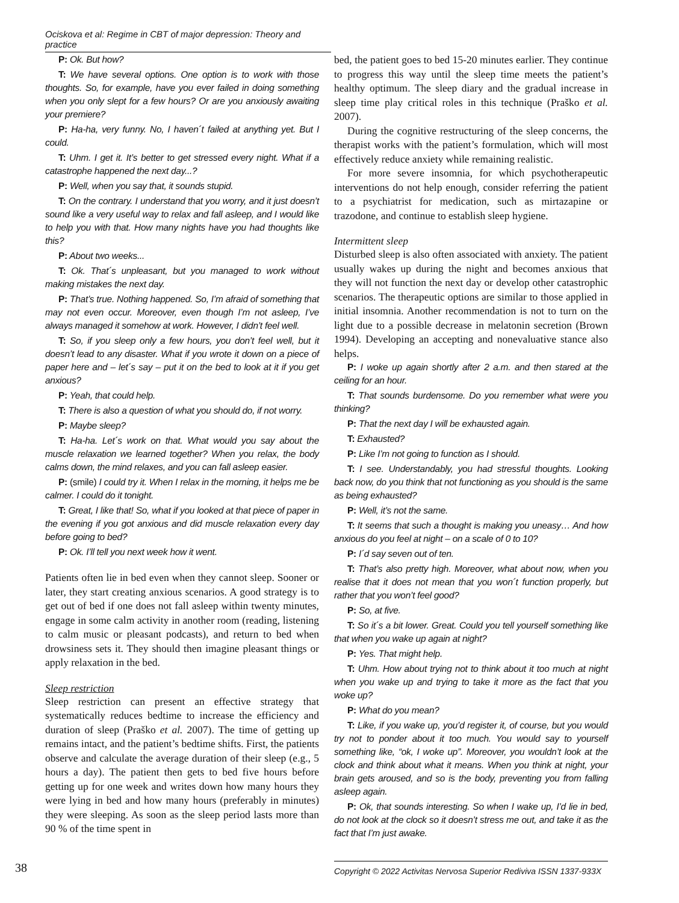Ociskova et al: Regime in CBT of major depression: Theory and practice
P: Ok. But how?
T: We have several options. One option is to work with those thoughts. So, for example, have you ever failed in doing something when you only slept for a few hours? Or are you anxiously awaiting your premiere?
P: Ha-ha, very funny. No, I haven´t failed at anything yet. But I could.
T: Uhm. I get it. It’s better to get stressed every night. What if a catastrophe happened the next day...?
P: Well, when you say that, it sounds stupid.
T: On the contrary. I understand that you worry, and it just doesn’t sound like a very useful way to relax and fall asleep, and I would like to help you with that. How many nights have you had thoughts like this?
P: About two weeks...
T: Ok. That´s unpleasant, but you managed to work without making mistakes the next day.
P: That’s true. Nothing happened. So, I’m afraid of something that may not even occur. Moreover, even though I’m not asleep, I’ve always managed it somehow at work. However, I didn’t feel well.
T: So, if you sleep only a few hours, you don’t feel well, but it doesn’t lead to any disaster. What if you wrote it down on a piece of paper here and – let´s say – put it on the bed to look at it if you get anxious?
P: Yeah, that could help.
T: There is also a question of what you should do, if not worry.
P: Maybe sleep?
T: Ha-ha. Let´s work on that. What would you say about the muscle relaxation we learned together? When you relax, the body calms down, the mind relaxes, and you can fall asleep easier.
P: (smile) I could try it. When I relax in the morning, it helps me be calmer. I could do it tonight.
T: Great, I like that! So, what if you looked at that piece of paper in the evening if you got anxious and did muscle relaxation every day before going to bed?
P: Ok. I’ll tell you next week how it went.
Patients often lie in bed even when they cannot sleep. Sooner or later, they start creating anxious scenarios. A good strategy is to get out of bed if one does not fall asleep within twenty minutes, engage in some calm activity in another room (reading, listening to calm music or pleasant podcasts), and return to bed when drowsiness sets it. They should then imagine pleasant things or apply relaxation in the bed.
Sleep restriction
Sleep restriction can present an effective strategy that systematically reduces bedtime to increase the efficiency and duration of sleep (Praško et al. 2007). The time of getting up remains intact, and the patient’s bedtime shifts. First, the patients observe and calculate the average duration of their sleep (e.g., 5 hours a day). The patient then gets to bed five hours before getting up for one week and writes down how many hours they were lying in bed and how many hours (preferably in minutes) they were sleeping. As soon as the sleep period lasts more than 90 % of the time spent in
bed, the patient goes to bed 15-20 minutes earlier. They continue to progress this way until the sleep time meets the patient’s healthy optimum. The sleep diary and the gradual increase in sleep time play critical roles in this technique (Praško et al. 2007).
During the cognitive restructuring of the sleep concerns, the therapist works with the patient’s formulation, which will most effectively reduce anxiety while remaining realistic.
For more severe insomnia, for which psychotherapeutic interventions do not help enough, consider referring the patient to a psychiatrist for medication, such as mirtazapine or trazodone, and continue to establish sleep hygiene.
Intermittent sleep
Disturbed sleep is also often associated with anxiety. The patient usually wakes up during the night and becomes anxious that they will not function the next day or develop other catastrophic scenarios. The therapeutic options are similar to those applied in initial insomnia. Another recommendation is not to turn on the light due to a possible decrease in melatonin secretion (Brown 1994). Developing an accepting and nonevaluative stance also helps.
P: I woke up again shortly after 2 a.m. and then stared at the ceiling for an hour.
T: That sounds burdensome. Do you remember what were you thinking?
P: That the next day I will be exhausted again.
T: Exhausted?
P: Like I’m not going to function as I should.
T: I see. Understandably, you had stressful thoughts. Looking back now, do you think that not functioning as you should is the same as being exhausted?
P: Well, it’s not the same.
T: It seems that such a thought is making you uneasy… And how anxious do you feel at night – on a scale of 0 to 10?
P: I´d say seven out of ten.
T: That’s also pretty high. Moreover, what about now, when you realise that it does not mean that you won´t function properly, but rather that you won’t feel good?
P: So, at five.
T: So it´s a bit lower. Great. Could you tell yourself something like that when you wake up again at night?
P: Yes. That might help.
T: Uhm. How about trying not to think about it too much at night when you wake up and trying to take it more as the fact that you woke up?
P: What do you mean?
T: Like, if you wake up, you’d register it, of course, but you would try not to ponder about it too much. You would say to yourself something like, “ok, I woke up”. Moreover, you wouldn’t look at the clock and think about what it means. When you think at night, your brain gets aroused, and so is the body, preventing you from falling asleep again.
P: Ok, that sounds interesting. So when I wake up, I’d lie in bed, do not look at the clock so it doesn’t stress me out, and take it as the fact that I’m just awake.
38 Copyright © 2022 Activitas Nervosa Superior Rediviva ISSN 1337-933X